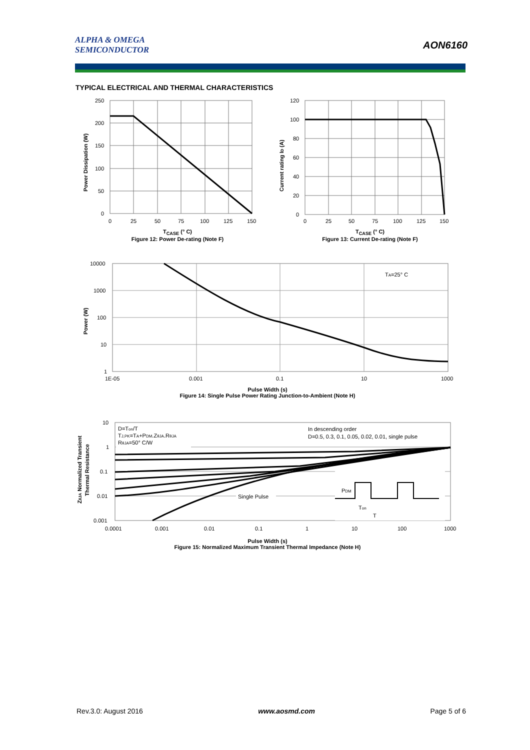ALPHA & OMEGA
SEMICONDUCTOR
AON6160
TYPICAL ELECTRICAL AND THERMAL CHARACTERISTICS
250
200
150
100
50
0
0
25
50
75
100
125
150
Power Dissipation (W)
T<sub>CASE</sub> (° C)
Figure 12: Power De-rating (Note F)
120
100
80
60
40
20
0
0
25
50
75
100
125
150
Current rating ID (A)
T<sub>CASE</sub> (° C)
Figure 13: Current De-rating (Note F)
TA=25° C
10000
1000
100
10
1
1E-05
0.001
0.1
10
1000
Power (W)
Pulse Width (s)
Figure 14: Single Pulse Power Rating Junction-to-Ambient (Note H)
D=Ton/T
TJ,PK=TA+PDM.ZθJA.RθJA
RθJA=50° C/W
In descending order
D=0.5, 0.3, 0.1, 0.05, 0.02, 0.01, single pulse
Single Pulse
PDM
Ton
T
10
1
0.1
0.01
0.001
0.0001
0.001
0.01
0.1
1
10
100
1000
ZθJA Normalized Transient
Thermal Resistance
Pulse Width (s)
Figure 15: Normalized Maximum Transient Thermal Impedance (Note H)
Rev.3.0: August 2016 www.aosmd.com Page 5 of 6